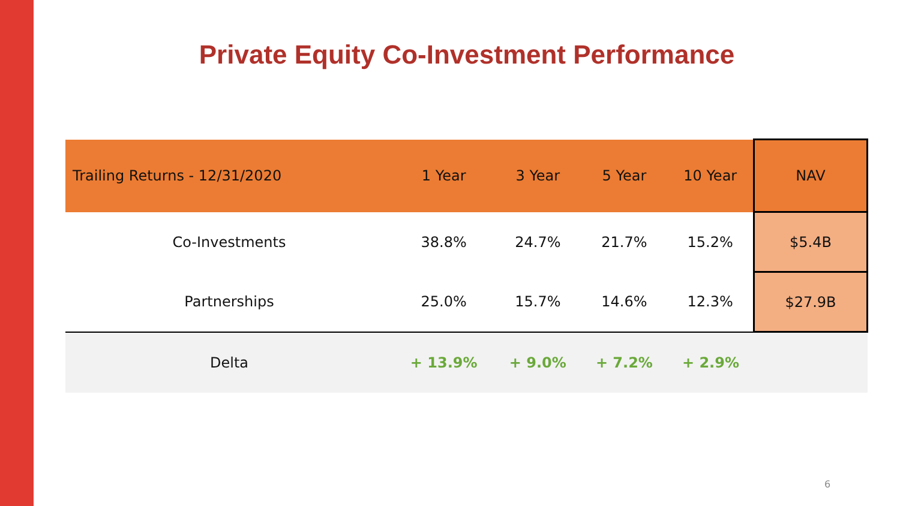Private Equity Co-Investment Performance
| Trailing Returns - 12/31/2020 | 1 Year | 3 Year | 5 Year | 10 Year | NAV |
| --- | --- | --- | --- | --- | --- |
| Co-Investments | 38.8% | 24.7% | 21.7% | 15.2% | $5.4B |
| Partnerships | 25.0% | 15.7% | 14.6% | 12.3% | $27.9B |
| Delta | + 13.9% | + 9.0% | + 7.2% | + 2.9% | |
6